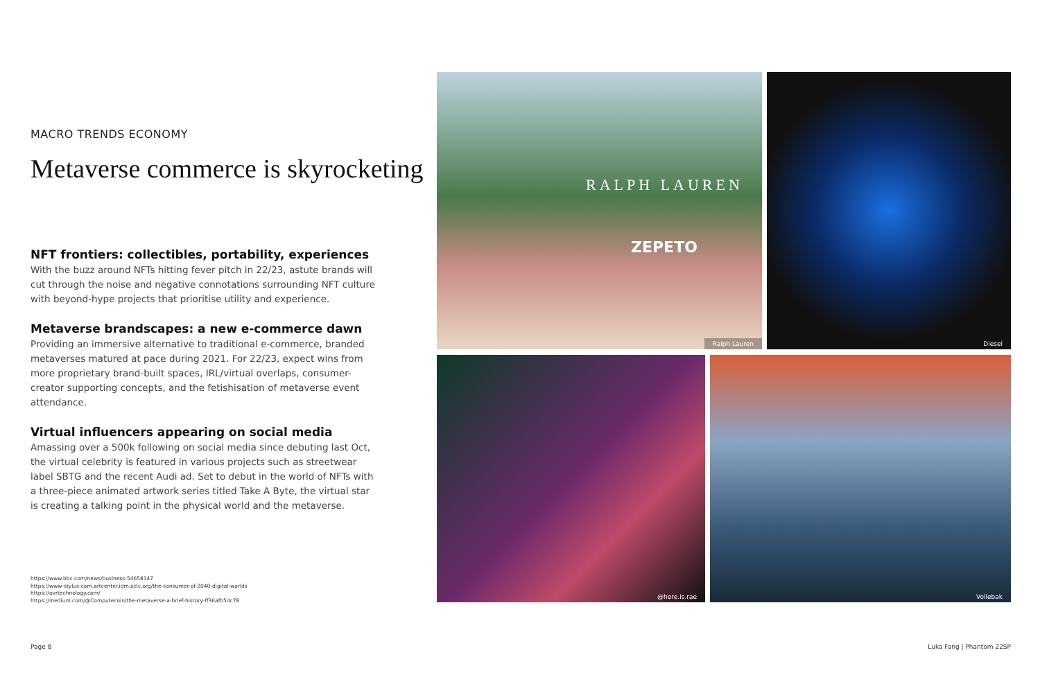MACRO TRENDS ECONOMY
Metaverse commerce is skyrocketing
NFT frontiers: collectibles, portability, experiences
With the buzz around NFTs hitting fever pitch in 22/23, astute brands will cut through the noise and negative connotations surrounding NFT culture with beyond-hype projects that prioritise utility and experience.
Metaverse brandscapes: a new e-commerce dawn
Providing an immersive alternative to traditional e-commerce, branded metaverses matured at pace during 2021. For 22/23, expect wins from more proprietary brand-built spaces, IRL/virtual overlaps, consumer-creator supporting concepts, and the fetishisation of metaverse event attendance.
Virtual influencers appearing on social media
Amassing over a 500k following on social media since debuting last Oct, the virtual celebrity is featured in various projects such as streetwear label SBTG and the recent Audi ad. Set to debut in the world of NFTs with a three-piece animated artwork series titled Take A Byte, the virtual star is creating a talking point in the physical world and the metaverse.
https://www.bbc.com/news/business-54658147
https://www-stylus-com.artcenter.idm.oclc.org/the-consumer-of-2040-digital-worlds
https://ovrtechnology.com/
https://medium.com/@Computecoin/the-metaverse-a-brief-history-ff36afb5dc78
RALPH LAUREN
ZEPETO
Ralph Lauren
Diesel
@here.is.rae Vollebak
Page 8 Luka Fang | Phantom 22SP